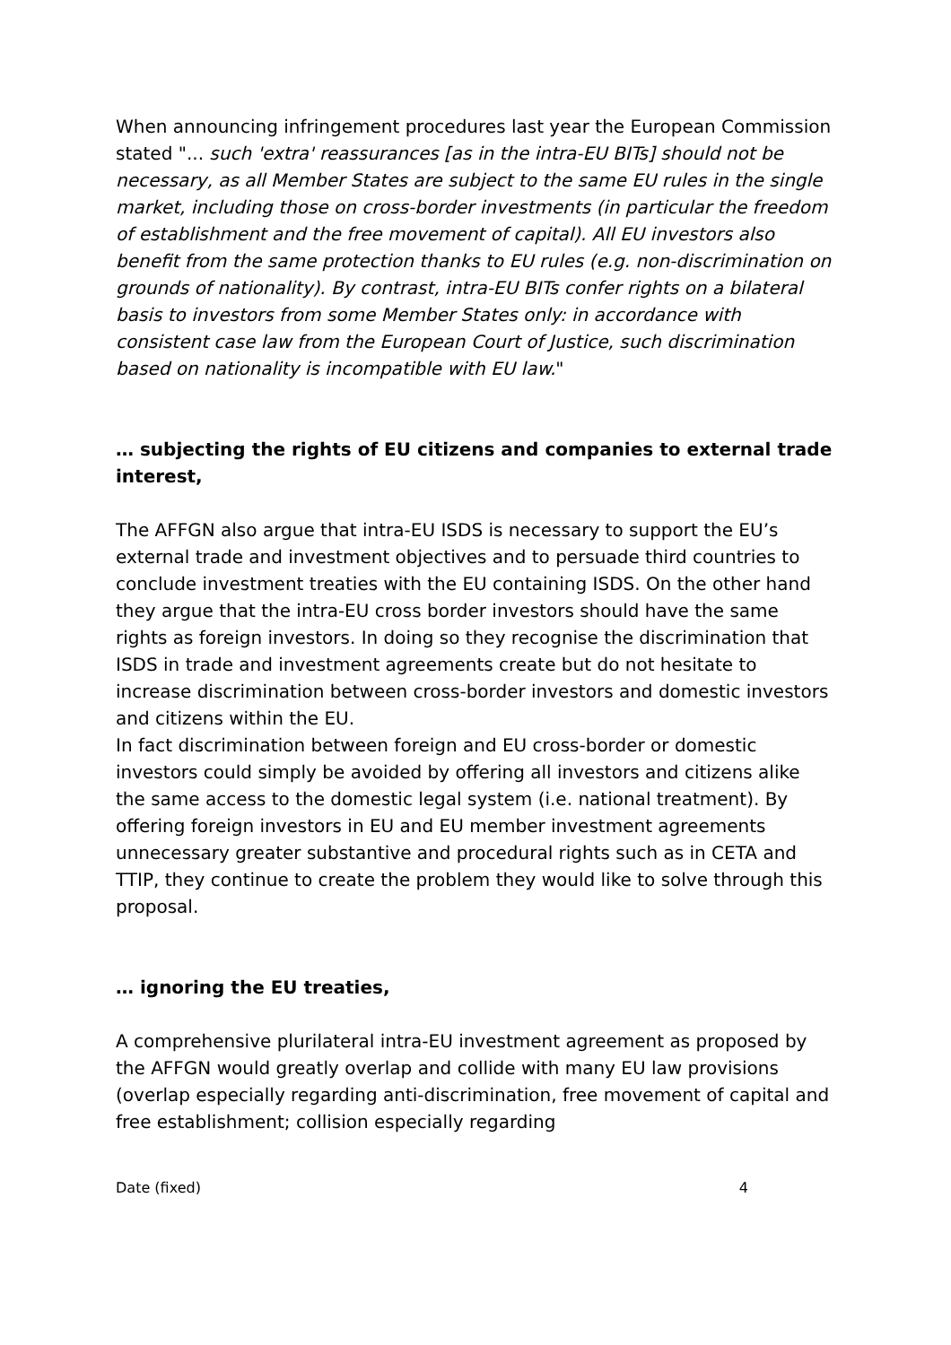When announcing infringement procedures last year the European Commission stated "... such 'extra' reassurances [as in the intra-EU BITs] should not be necessary, as all Member States are subject to the same EU rules in the single market, including those on cross-border investments (in particular the freedom of establishment and the free movement of capital). All EU investors also benefit from the same protection thanks to EU rules (e.g. non-discrimination on grounds of nationality). By contrast, intra-EU BITs confer rights on a bilateral basis to investors from some Member States only: in accordance with consistent case law from the European Court of Justice, such discrimination based on nationality is incompatible with EU law."
… subjecting the rights of EU citizens and companies to external trade interest,
The AFFGN also argue that intra-EU ISDS is necessary to support the EU’s external trade and investment objectives and to persuade third countries to conclude investment treaties with the EU containing ISDS. On the other hand they argue that the intra-EU cross border investors should have the same rights as foreign investors. In doing so they recognise the discrimination that ISDS in trade and investment agreements create but do not hesitate to increase discrimination between cross-border investors and domestic investors and citizens within the EU.
In fact discrimination between foreign and EU cross-border or domestic investors could simply be avoided by offering all investors and citizens alike the same access to the domestic legal system (i.e. national treatment). By offering foreign investors in EU and EU member investment agreements unnecessary greater substantive and procedural rights such as in CETA and TTIP, they continue to create the problem they would like to solve through this proposal.
… ignoring the EU treaties,
A comprehensive plurilateral intra-EU investment agreement as proposed by the AFFGN would greatly overlap and collide with many EU law provisions (overlap especially regarding anti-discrimination, free movement of capital and free establishment; collision especially regarding
Date (fixed) 4